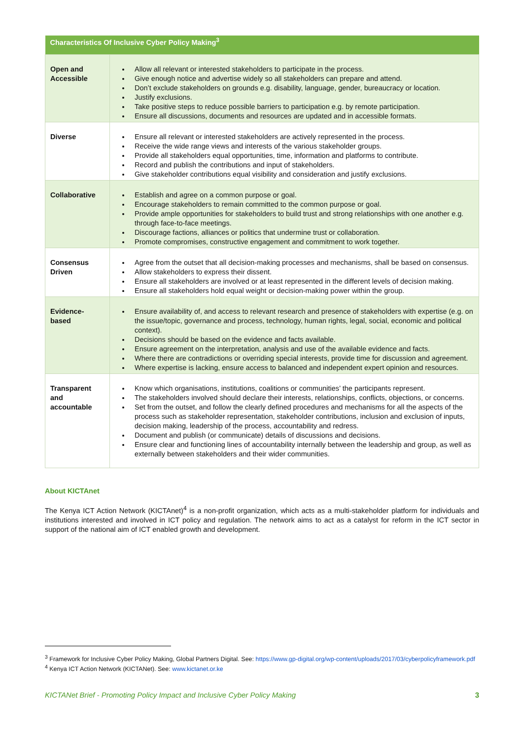| Characteristics Of Inclusive Cyber Policy Making<sup>3</sup> | |
| --- | --- |
| Open and Accessible | Allow all relevant or interested stakeholders to participate in the process. Give enough notice and advertise widely so all stakeholders can prepare and attend. Don’t exclude stakeholders on grounds e.g. disability, language, gender, bureaucracy or location. Justify exclusions. Take positive steps to reduce possible barriers to participation e.g. by remote participation. Ensure all discussions, documents and resources are updated and in accessible formats. |
| Diverse | Ensure all relevant or interested stakeholders are actively represented in the process. Receive the wide range views and interests of the various stakeholder groups. Provide all stakeholders equal opportunities, time, information and platforms to contribute. Record and publish the contributions and input of stakeholders. Give stakeholder contributions equal visibility and consideration and justify exclusions. |
| Collaborative | Establish and agree on a common purpose or goal. Encourage stakeholders to remain committed to the common purpose or goal. Provide ample opportunities for stakeholders to build trust and strong relationships with one another e.g. through face-to-face meetings. Discourage factions, alliances or politics that undermine trust or collaboration. Promote compromises, constructive engagement and commitment to work together. |
| Consensus Driven | Agree from the outset that all decision-making processes and mechanisms, shall be based on consensus. Allow stakeholders to express their dissent. Ensure all stakeholders are involved or at least represented in the different levels of decision making. Ensure all stakeholders hold equal weight or decision-making power within the group. |
| Evidence-based | Ensure availability of, and access to relevant research and presence of stakeholders with expertise (e.g. on the issue/topic, governance and process, technology, human rights, legal, social, economic and political context). Decisions should be based on the evidence and facts available. Ensure agreement on the interpretation, analysis and use of the available evidence and facts. Where there are contradictions or overriding special interests, provide time for discussion and agreement. Where expertise is lacking, ensure access to balanced and independent expert opinion and resources. |
| Transparent and accountable | Know which organisations, institutions, coalitions or communities’ the participants represent. The stakeholders involved should declare their interests, relationships, conflicts, objections, or concerns. Set from the outset, and follow the clearly defined procedures and mechanisms for all the aspects of the process such as stakeholder representation, stakeholder contributions, inclusion and exclusion of inputs, decision making, leadership of the process, accountability and redress. Document and publish (or communicate) details of discussions and decisions. Ensure clear and functioning lines of accountability internally between the leadership and group, as well as externally between stakeholders and their wider communities. |
About KICTAnet
The Kenya ICT Action Network (KICTAnet)<sup>4</sup> is a non-profit organization, which acts as a multi-stakeholder platform for individuals and institutions interested and involved in ICT policy and regulation. The network aims to act as a catalyst for reform in the ICT sector in support of the national aim of ICT enabled growth and development.
<sup>3</sup> Framework for Inclusive Cyber Policy Making, Global Partners Digital. See: https://www.gp-digital.org/wp-content/uploads/2017/03/cyberpolicyframework.pdf
<sup>4</sup> Kenya ICT Action Network (KICTANet). See: www.kictanet.or.ke
KICTANet Brief - Promoting Policy Impact and Inclusive Cyber Policy Making 3